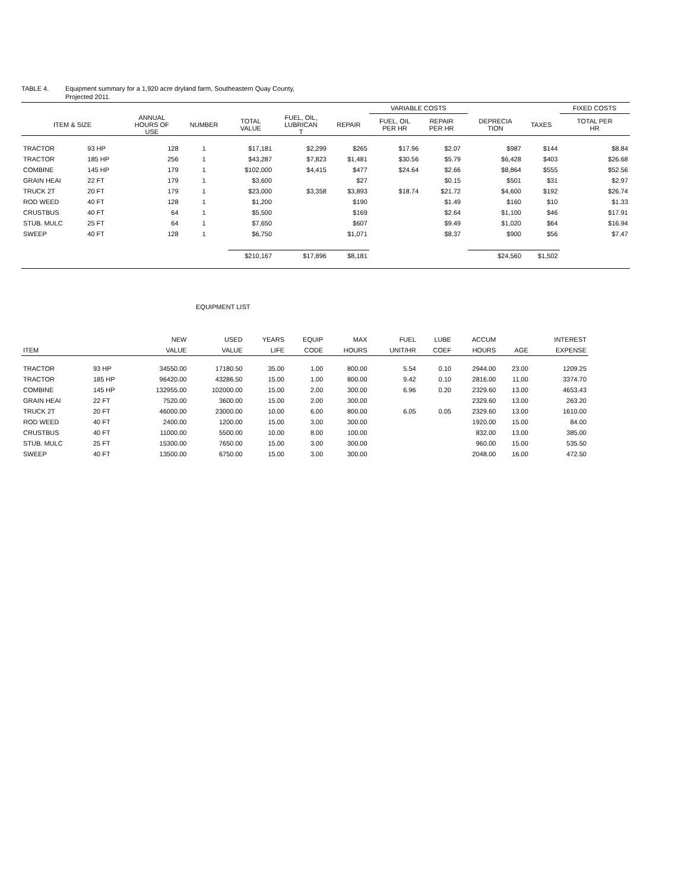TABLE 4. Equipment summary for a 1,920 acre dryland farm, Southeastern Quay County,
Projected 2011.
| | | | | | | | VARIABLE COSTS | | | | | FIXED COSTS |
| --- | --- | --- | --- | --- | --- | --- | --- | --- | --- | --- | --- | --- |
| ITEM & SIZE | | ANNUAL HOURS OF USE | NUMBER | TOTAL VALUE | FUEL, OIL, LUBRICAN T | REPAIR | FUEL, OIL PER HR | REPAIR PER HR | | DEPRECIA TION | TAXES | TOTAL PER HR |
| TRACTOR | 93 HP | 128 | 1 | $17,181 | $2,299 | $265 | $17.96 | $2.07 | | $987 | $144 | $8.84 |
| TRACTOR | 185 HP | 256 | 1 | $43,287 | $7,823 | $1,481 | $30.56 | $5.79 | | $6,428 | $403 | $26.68 |
| COMBINE | 145 HP | 179 | 1 | $102,000 | $4,415 | $477 | $24.64 | $2.66 | | $8,864 | $555 | $52.56 |
| GRAIN HEAI | 22 FT | 179 | 1 | $3,600 | | $27 | | $0.15 | | $501 | $31 | $2.97 |
| TRUCK 2T | 20 FT | 179 | 1 | $23,000 | $3,358 | $3,893 | $18.74 | $21.72 | | $4,600 | $192 | $26.74 |
| ROD WEED | 40 FT | 128 | 1 | $1,200 | | $190 | | $1.49 | | $160 | $10 | $1.33 |
| CRUSTBUS | 40 FT | 64 | 1 | $5,500 | | $169 | | $2.64 | | $1,100 | $46 | $17.91 |
| STUB. MULC | 25 FT | 64 | 1 | $7,650 | | $607 | | $9.49 | | $1,020 | $64 | $16.94 |
| SWEEP | 40 FT | 128 | 1 | $6,750 | | $1,071 | | $8.37 | | $900 | $56 | $7.47 |
| | | | | $210,167 | $17,896 | $8,181 | | | | $24,560 | $1,502 | |
EQUIPMENT LIST
| | | NEW | USED | YEARS | EQUIP | MAX | FUEL | LUBE | ACCUM | | INTEREST |
| --- | --- | --- | --- | --- | --- | --- | --- | --- | --- | --- | --- |
| ITEM | | VALUE | VALUE | LIFE | CODE | HOURS | UNIT/HR | COEF | HOURS | AGE | EXPENSE |
| TRACTOR | 93 HP | 34550.00 | 17180.50 | 35.00 | 1.00 | 800.00 | 5.54 | 0.10 | 2944.00 | 23.00 | 1209.25 |
| TRACTOR | 185 HP | 96420.00 | 43286.50 | 15.00 | 1.00 | 800.00 | 9.42 | 0.10 | 2816.00 | 11.00 | 3374.70 |
| COMBINE | 145 HP | 132955.00 | 102000.00 | 15.00 | 2.00 | 300.00 | 6.96 | 0.20 | 2329.60 | 13.00 | 4653.43 |
| GRAIN HEAI | 22 FT | 7520.00 | 3600.00 | 15.00 | 2.00 | 300.00 | | | 2329.60 | 13.00 | 263.20 |
| TRUCK 2T | 20 FT | 46000.00 | 23000.00 | 10.00 | 6.00 | 800.00 | 6.05 | 0.05 | 2329.60 | 13.00 | 1610.00 |
| ROD WEED | 40 FT | 2400.00 | 1200.00 | 15.00 | 3.00 | 300.00 | | | 1920.00 | 15.00 | 84.00 |
| CRUSTBUS | 40 FT | 11000.00 | 5500.00 | 10.00 | 8.00 | 100.00 | | | 832.00 | 13.00 | 385.00 |
| STUB. MULC | 25 FT | 15300.00 | 7650.00 | 15.00 | 3.00 | 300.00 | | | 960.00 | 15.00 | 535.50 |
| SWEEP | 40 FT | 13500.00 | 6750.00 | 15.00 | 3.00 | 300.00 | | | 2048.00 | 16.00 | 472.50 |